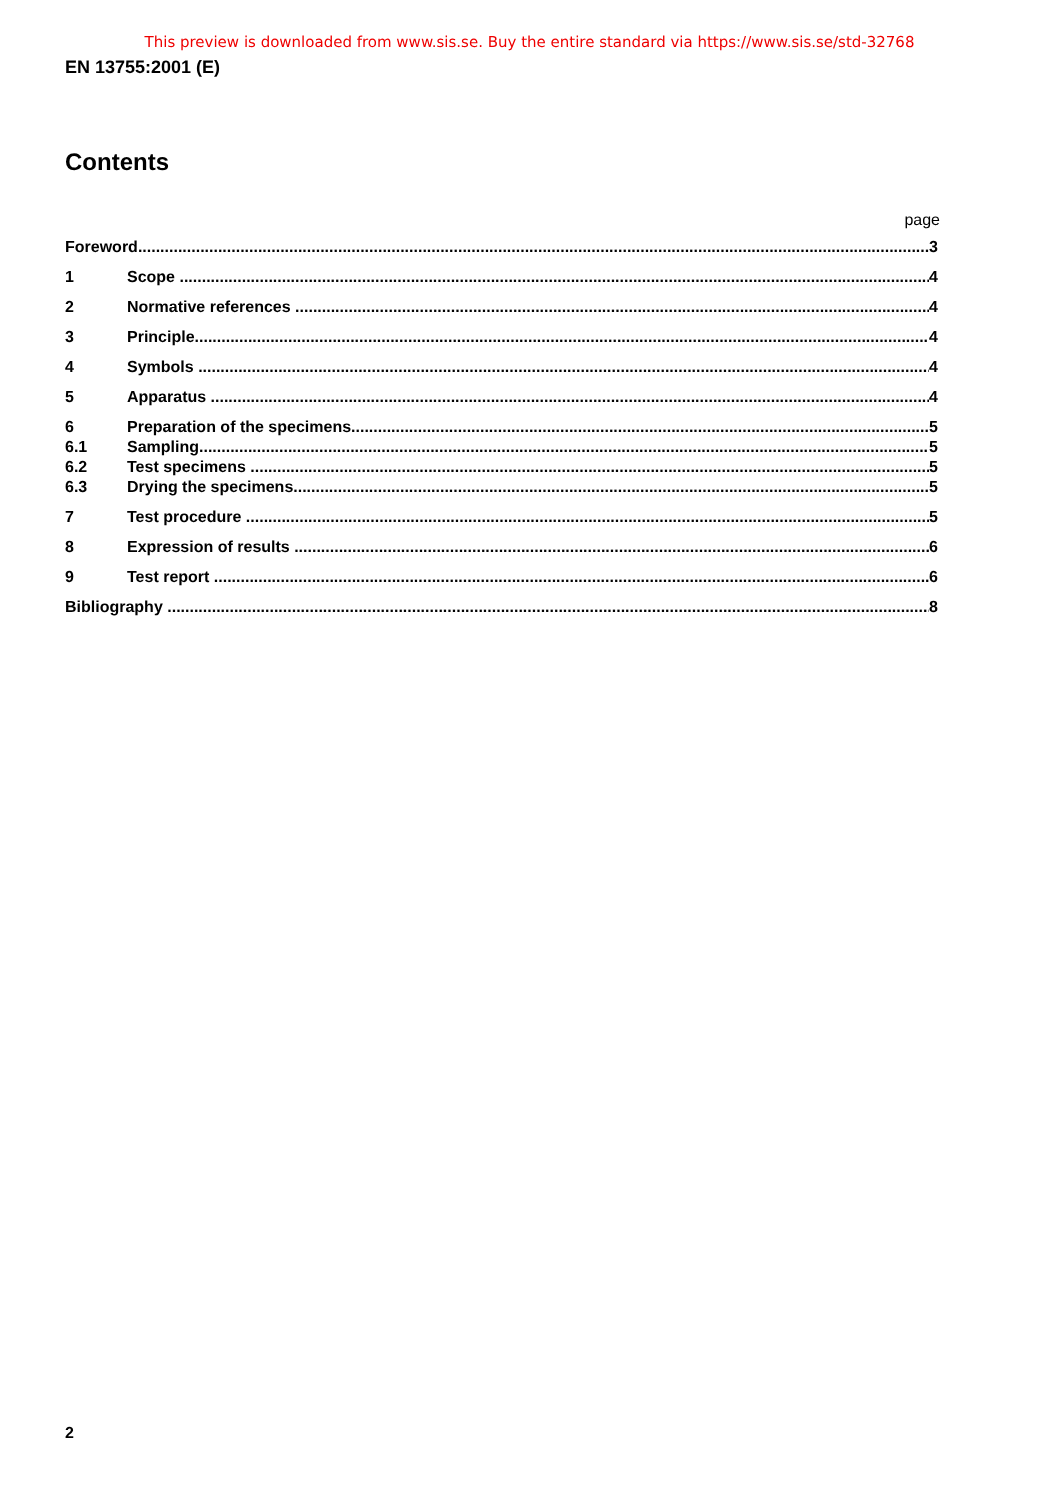This preview is downloaded from www.sis.se. Buy the entire standard via https://www.sis.se/std-32768
EN 13755:2001 (E)
Contents
page
Foreword 3
1 Scope 4
2 Normative references 4
3 Principle 4
4 Symbols 4
5 Apparatus 4
6 Preparation of the specimens 5
6.1 Sampling 5
6.2 Test specimens 5
6.3 Drying the specimens 5
7 Test procedure 5
8 Expression of results 6
9 Test report 6
Bibliography 8
2